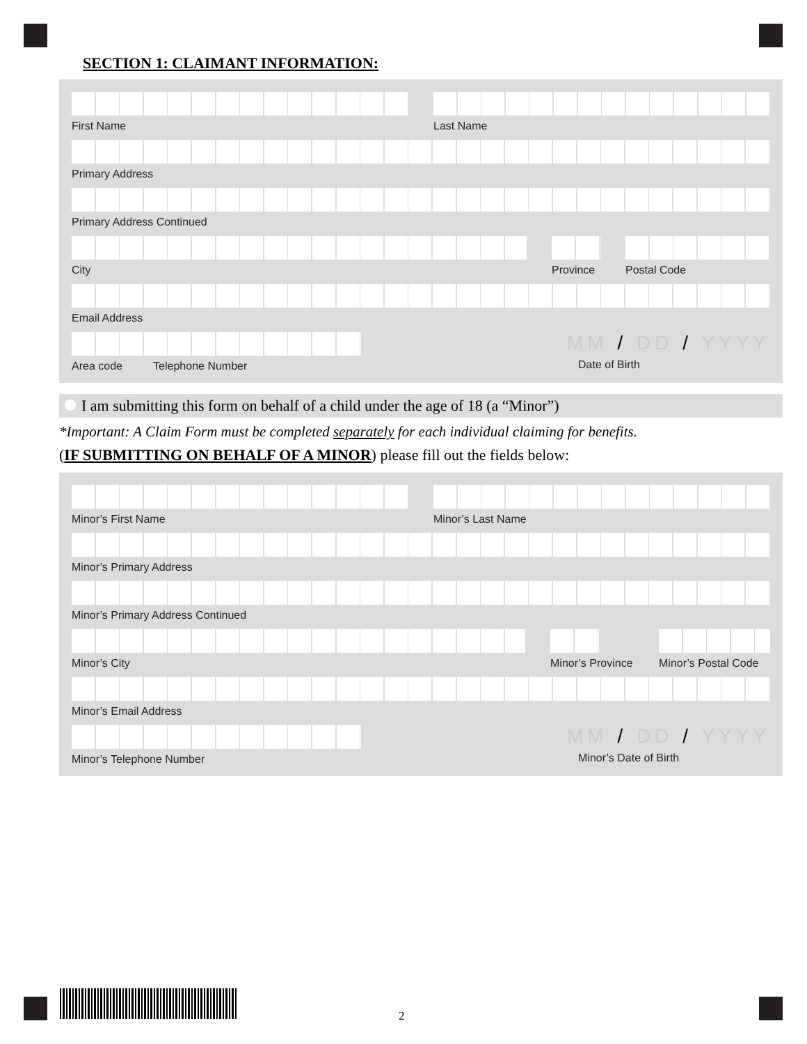SECTION 1: CLAIMANT INFORMATION:
First Name Last Name
Primary Address
Primary Address Continued
City Province
Postal Code
Email Address
Area code Telephone Number
MM / DD / YYYY
Date of Birth
I am submitting this form on behalf of a child under the age of 18 (a “Minor”)
*Important: A Claim Form must be completed separately for each individual claiming for benefits.
(IF SUBMITTING ON BEHALF OF A MINOR) please fill out the fields below:
Minor’s First Name Minor’s Last Name
Minor’s Primary Address
Minor’s Primary Address Continued
Minor’s City Minor’s Province
Minor’s Postal Code
Minor’s Email Address
Minor’s Telephone Number
MM / DD / YYYY
Minor’s Date of Birth
2